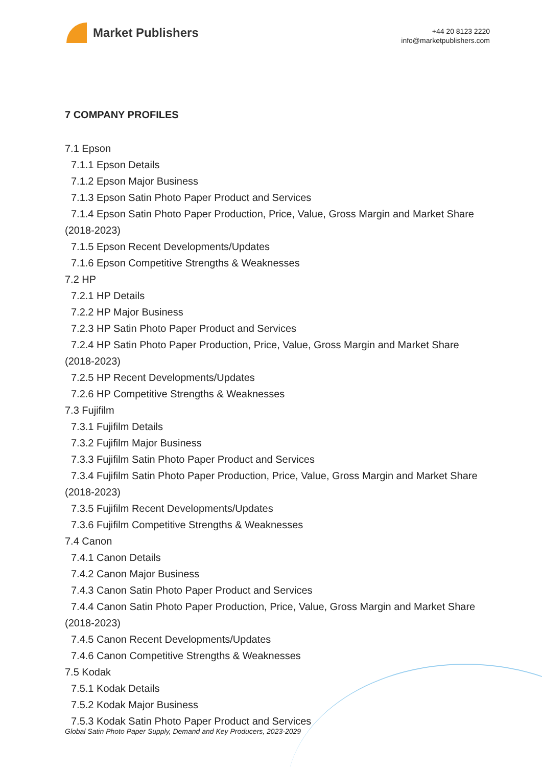Market Publishers
+44 20 8123 2220
info@marketpublishers.com
7 COMPANY PROFILES
7.1 Epson
7.1.1 Epson Details
7.1.2 Epson Major Business
7.1.3 Epson Satin Photo Paper Product and Services
7.1.4 Epson Satin Photo Paper Production, Price, Value, Gross Margin and Market Share (2018-2023)
7.1.5 Epson Recent Developments/Updates
7.1.6 Epson Competitive Strengths & Weaknesses
7.2 HP
7.2.1 HP Details
7.2.2 HP Major Business
7.2.3 HP Satin Photo Paper Product and Services
7.2.4 HP Satin Photo Paper Production, Price, Value, Gross Margin and Market Share (2018-2023)
7.2.5 HP Recent Developments/Updates
7.2.6 HP Competitive Strengths & Weaknesses
7.3 Fujifilm
7.3.1 Fujifilm Details
7.3.2 Fujifilm Major Business
7.3.3 Fujifilm Satin Photo Paper Product and Services
7.3.4 Fujifilm Satin Photo Paper Production, Price, Value, Gross Margin and Market Share (2018-2023)
7.3.5 Fujifilm Recent Developments/Updates
7.3.6 Fujifilm Competitive Strengths & Weaknesses
7.4 Canon
7.4.1 Canon Details
7.4.2 Canon Major Business
7.4.3 Canon Satin Photo Paper Product and Services
7.4.4 Canon Satin Photo Paper Production, Price, Value, Gross Margin and Market Share (2018-2023)
7.4.5 Canon Recent Developments/Updates
7.4.6 Canon Competitive Strengths & Weaknesses
7.5 Kodak
7.5.1 Kodak Details
7.5.2 Kodak Major Business
7.5.3 Kodak Satin Photo Paper Product and Services
Global Satin Photo Paper Supply, Demand and Key Producers, 2023-2029